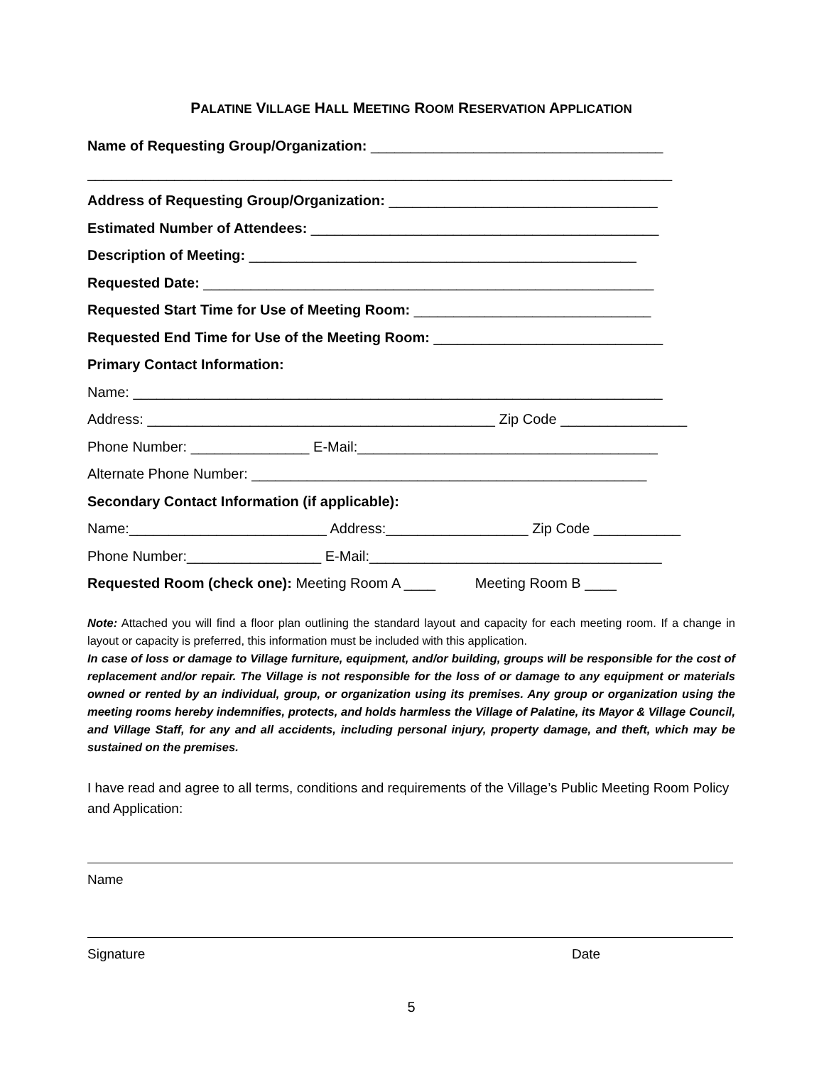PALATINE VILLAGE HALL MEETING ROOM RESERVATION APPLICATION
Name of Requesting Group/Organization: _____________________________________
__________________________________________________________________________
Address of Requesting Group/Organization: __________________________________
Estimated Number of Attendees: ____________________________________________
Description of Meeting: _________________________________________________
Requested Date: _________________________________________________________
Requested Start Time for Use of Meeting Room: ______________________________
Requested End Time for Use of the Meeting Room: _____________________________
Primary Contact Information:
Name: ___________________________________________________________________
Address: ____________________________________________ Zip Code ________________
Phone Number: _______________ E-Mail:______________________________________
Alternate Phone Number: __________________________________________________
Secondary Contact Information (if applicable):
Name:_________________________ Address:__________________ Zip Code ___________
Phone Number:_________________ E-Mail:_____________________________________
Requested Room (check one): Meeting Room A ____ Meeting Room B ____
Note: Attached you will find a floor plan outlining the standard layout and capacity for each meeting room. If a change in layout or capacity is preferred, this information must be included with this application.
In case of loss or damage to Village furniture, equipment, and/or building, groups will be responsible for the cost of replacement and/or repair. The Village is not responsible for the loss of or damage to any equipment or materials owned or rented by an individual, group, or organization using its premises. Any group or organization using the meeting rooms hereby indemnifies, protects, and holds harmless the Village of Palatine, its Mayor & Village Council, and Village Staff, for any and all accidents, including personal injury, property damage, and theft, which may be sustained on the premises.
I have read and agree to all terms, conditions and requirements of the Village’s Public Meeting Room Policy and Application:
Name
Signature Date
5